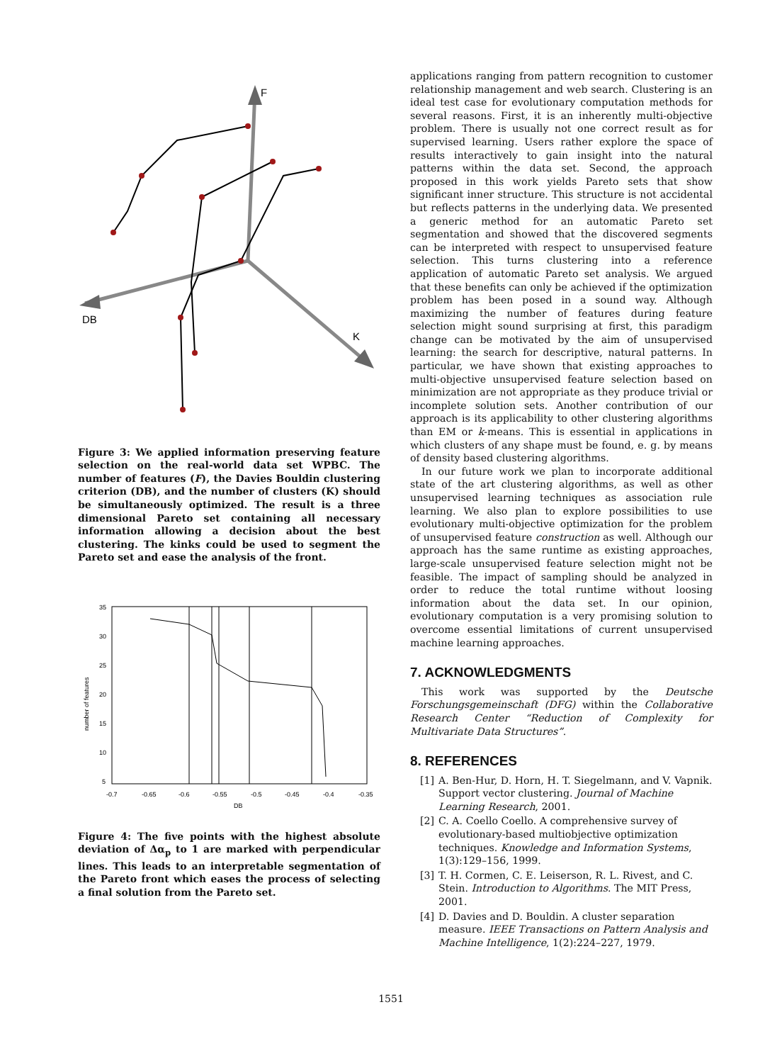F
DB
K
Figure 3: We applied information preserving feature selection on the real-world data set WPBC. The number of features (F), the Davies Bouldin clustering criterion (DB), and the number of clusters (K) should be simultaneously optimized. The result is a three dimensional Pareto set containing all necessary information allowing a decision about the best clustering. The kinks could be used to segment the Pareto set and ease the analysis of the front.
35
30
25
20
15
10
5
-0.7
-0.65
-0.6
-0.55
-0.5
-0.45
-0.4
-0.35
DB
number of features
Figure 4: The five points with the highest absolute deviation of Δα<sub>p</sub> to 1 are marked with perpendicular lines. This leads to an interpretable segmentation of the Pareto front which eases the process of selecting a final solution from the Pareto set.
applications ranging from pattern recognition to customer relationship management and web search. Clustering is an ideal test case for evolutionary computation methods for several reasons. First, it is an inherently multi-objective problem. There is usually not one correct result as for supervised learning. Users rather explore the space of results interactively to gain insight into the natural patterns within the data set. Second, the approach proposed in this work yields Pareto sets that show significant inner structure. This structure is not accidental but reflects patterns in the underlying data. We presented a generic method for an automatic Pareto set segmentation and showed that the discovered segments can be interpreted with respect to unsupervised feature selection. This turns clustering into a reference application of automatic Pareto set analysis. We argued that these benefits can only be achieved if the optimization problem has been posed in a sound way. Although maximizing the number of features during feature selection might sound surprising at first, this paradigm change can be motivated by the aim of unsupervised learning: the search for descriptive, natural patterns. In particular, we have shown that existing approaches to multi-objective unsupervised feature selection based on minimization are not appropriate as they produce trivial or incomplete solution sets. Another contribution of our approach is its applicability to other clustering algorithms than EM or k-means. This is essential in applications in which clusters of any shape must be found, e. g. by means of density based clustering algorithms.
In our future work we plan to incorporate additional state of the art clustering algorithms, as well as other unsupervised learning techniques as association rule learning. We also plan to explore possibilities to use evolutionary multi-objective optimization for the problem of unsupervised feature construction as well. Although our approach has the same runtime as existing approaches, large-scale unsupervised feature selection might not be feasible. The impact of sampling should be analyzed in order to reduce the total runtime without loosing information about the data set. In our opinion, evolutionary computation is a very promising solution to overcome essential limitations of current unsupervised machine learning approaches.
7. ACKNOWLEDGMENTS
This work was supported by the Deutsche Forschungsgemeinschaft (DFG) within the Collaborative Research Center “Reduction of Complexity for Multivariate Data Structures”.
8. REFERENCES
[1] A. Ben-Hur, D. Horn, H. T. Siegelmann, and V. Vapnik. Support vector clustering. Journal of Machine Learning Research, 2001.
[2] C. A. Coello Coello. A comprehensive survey of evolutionary-based multiobjective optimization techniques. Knowledge and Information Systems, 1(3):129–156, 1999.
[3] T. H. Cormen, C. E. Leiserson, R. L. Rivest, and C. Stein. Introduction to Algorithms. The MIT Press, 2001.
[4] D. Davies and D. Bouldin. A cluster separation measure. IEEE Transactions on Pattern Analysis and Machine Intelligence, 1(2):224–227, 1979.
1551